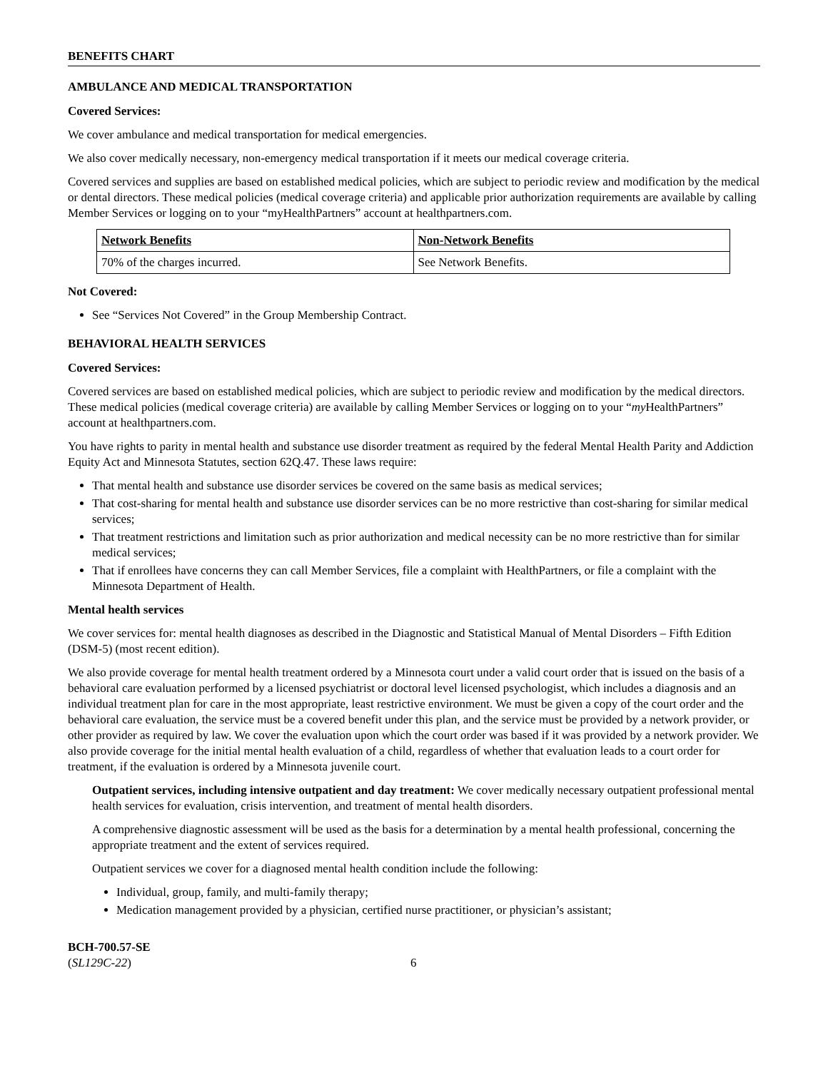BENEFITS CHART
AMBULANCE AND MEDICAL TRANSPORTATION
Covered Services:
We cover ambulance and medical transportation for medical emergencies.
We also cover medically necessary, non-emergency medical transportation if it meets our medical coverage criteria.
Covered services and supplies are based on established medical policies, which are subject to periodic review and modification by the medical or dental directors. These medical policies (medical coverage criteria) and applicable prior authorization requirements are available by calling Member Services or logging on to your “myHealthPartners” account at healthpartners.com.
| Network Benefits | Non-Network Benefits |
| 70% of the charges incurred. | See Network Benefits. |
Not Covered:
See “Services Not Covered” in the Group Membership Contract.
BEHAVIORAL HEALTH SERVICES
Covered Services:
Covered services are based on established medical policies, which are subject to periodic review and modification by the medical directors. These medical policies (medical coverage criteria) are available by calling Member Services or logging on to your “my HealthPartners” account at healthpartners.com.
You have rights to parity in mental health and substance use disorder treatment as required by the federal Mental Health Parity and Addiction Equity Act and Minnesota Statutes, section 62Q.47. These laws require:
That mental health and substance use disorder services be covered on the same basis as medical services;
That cost-sharing for mental health and substance use disorder services can be no more restrictive than cost-sharing for similar medical services;
That treatment restrictions and limitation such as prior authorization and medical necessity can be no more restrictive than for similar medical services;
That if enrollees have concerns they can call Member Services, file a complaint with HealthPartners, or file a complaint with the Minnesota Department of Health.
Mental health services
We cover services for: mental health diagnoses as described in the Diagnostic and Statistical Manual of Mental Disorders – Fifth Edition (DSM-5) (most recent edition).
We also provide coverage for mental health treatment ordered by a Minnesota court under a valid court order that is issued on the basis of a behavioral care evaluation performed by a licensed psychiatrist or doctoral level licensed psychologist, which includes a diagnosis and an individual treatment plan for care in the most appropriate, least restrictive environment. We must be given a copy of the court order and the behavioral care evaluation, the service must be a covered benefit under this plan, and the service must be provided by a network provider, or other provider as required by law. We cover the evaluation upon which the court order was based if it was provided by a network provider. We also provide coverage for the initial mental health evaluation of a child, regardless of whether that evaluation leads to a court order for treatment, if the evaluation is ordered by a Minnesota juvenile court.
Outpatient services, including intensive outpatient and day treatment: We cover medically necessary outpatient professional mental health services for evaluation, crisis intervention, and treatment of mental health disorders.
A comprehensive diagnostic assessment will be used as the basis for a determination by a mental health professional, concerning the appropriate treatment and the extent of services required.
Outpatient services we cover for a diagnosed mental health condition include the following:
Individual, group, family, and multi-family therapy;
Medication management provided by a physician, certified nurse practitioner, or physician’s assistant;
BCH-700.57-SE
(SL129C-22)
6